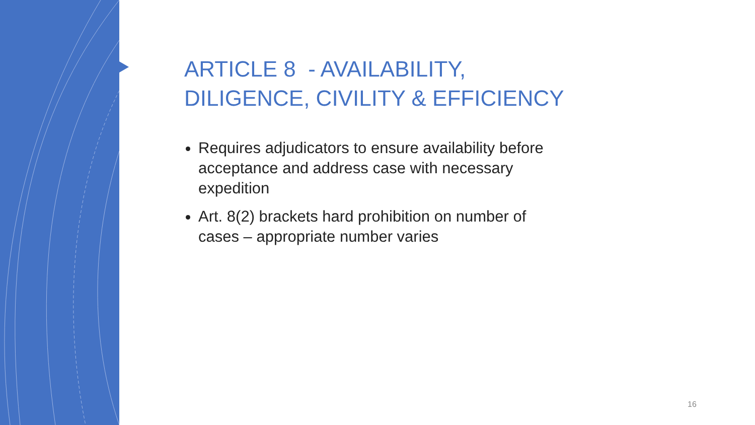ARTICLE 8 - AVAILABILITY,
DILIGENCE, CIVILITY & EFFICIENCY
Requires adjudicators to ensure availability before acceptance and address case with necessary expedition
Art. 8(2) brackets hard prohibition on number of cases – appropriate number varies
16